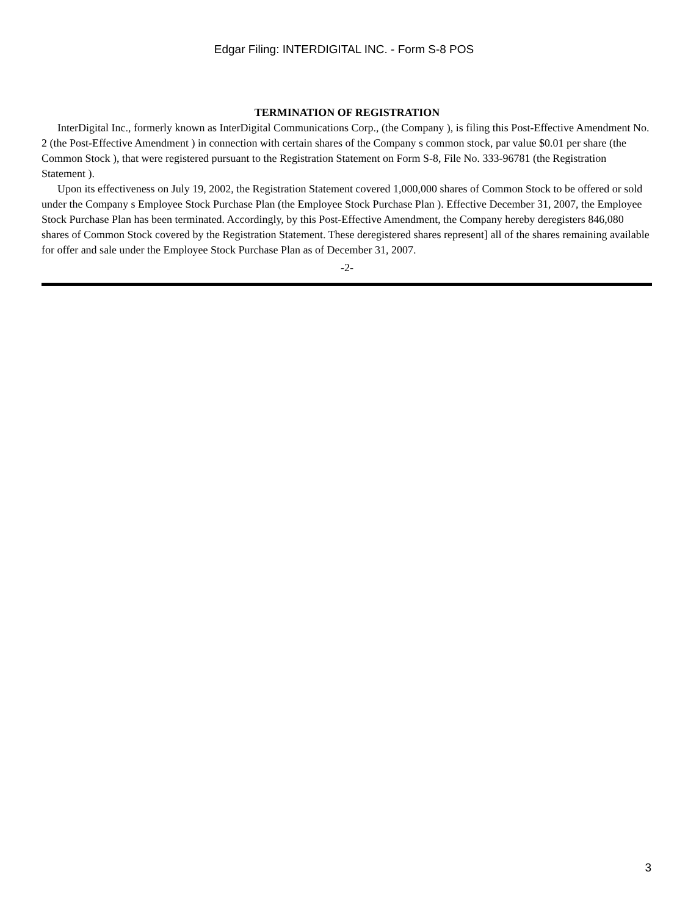Edgar Filing: INTERDIGITAL INC. - Form S-8 POS
TERMINATION OF REGISTRATION
InterDigital Inc., formerly known as InterDigital Communications Corp., (the Company ), is filing this Post-Effective Amendment No. 2 (the Post-Effective Amendment ) in connection with certain shares of the Company s common stock, par value $0.01 per share (the Common Stock ), that were registered pursuant to the Registration Statement on Form S-8, File No. 333-96781 (the Registration Statement ).
Upon its effectiveness on July 19, 2002, the Registration Statement covered 1,000,000 shares of Common Stock to be offered or sold under the Company s Employee Stock Purchase Plan (the Employee Stock Purchase Plan ). Effective December 31, 2007, the Employee Stock Purchase Plan has been terminated. Accordingly, by this Post-Effective Amendment, the Company hereby deregisters 846,080 shares of Common Stock covered by the Registration Statement. These deregistered shares represent] all of the shares remaining available for offer and sale under the Employee Stock Purchase Plan as of December 31, 2007.
-2-
3